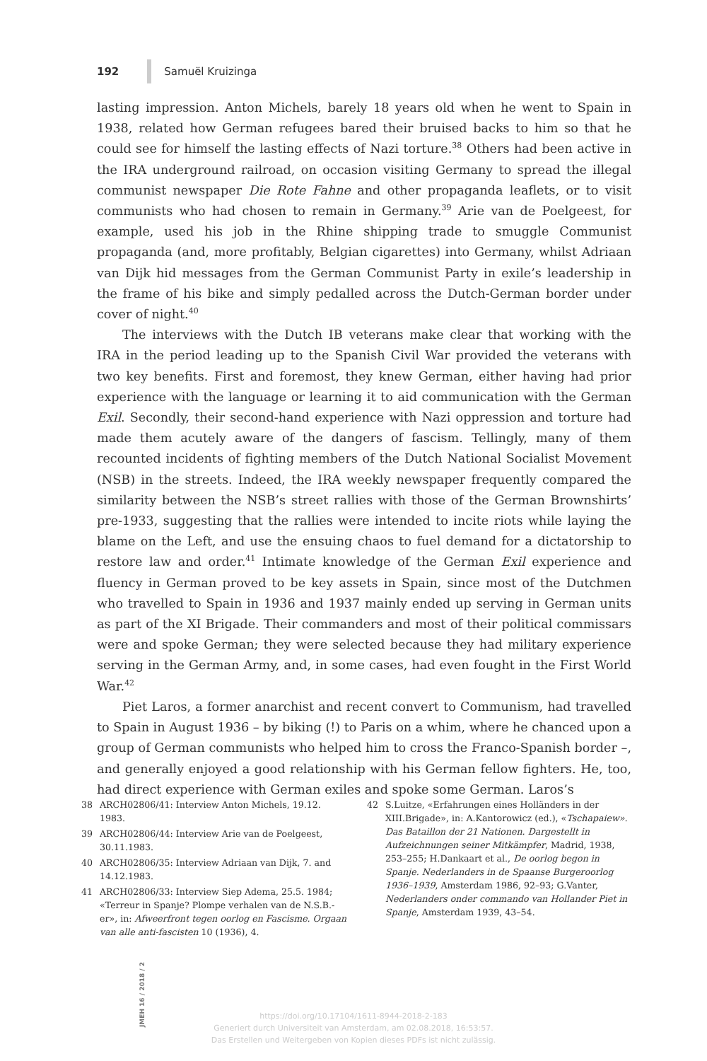192 Samuël Kruizinga
lasting impression. Anton Michels, barely 18 years old when he went to Spain in 1938, related how German refugees bared their bruised backs to him so that he could see for himself the lasting effects of Nazi torture.<sup>38</sup> Others had been active in the IRA underground railroad, on occasion visiting Germany to spread the illegal communist newspaper Die Rote Fahne and other propaganda leaflets, or to visit communists who had chosen to remain in Germany.<sup>39</sup> Arie van de Poelgeest, for example, used his job in the Rhine shipping trade to smuggle Communist propaganda (and, more profitably, Belgian cigarettes) into Germany, whilst Adriaan van Dijk hid messages from the German Communist Party in exile’s leadership in the frame of his bike and simply pedalled across the Dutch-German border under cover of night.<sup>40</sup>
The interviews with the Dutch IB veterans make clear that working with the IRA in the period leading up to the Spanish Civil War provided the veterans with two key benefits. First and foremost, they knew German, either having had prior experience with the language or learning it to aid communication with the German Exil. Secondly, their second-hand experience with Nazi oppression and torture had made them acutely aware of the dangers of fascism. Tellingly, many of them recounted incidents of fighting members of the Dutch National Socialist Movement (NSB) in the streets. Indeed, the IRA weekly newspaper frequently compared the similarity between the NSB’s street rallies with those of the German Brownshirts’ pre-1933, suggesting that the rallies were intended to incite riots while laying the blame on the Left, and use the ensuing chaos to fuel demand for a dictatorship to restore law and order.<sup>41</sup> Intimate knowledge of the German Exil experience and fluency in German proved to be key assets in Spain, since most of the Dutchmen who travelled to Spain in 1936 and 1937 mainly ended up serving in German units as part of the XI Brigade. Their commanders and most of their political commissars were and spoke German; they were selected because they had military experience serving in the German Army, and, in some cases, had even fought in the First World War.<sup>42</sup>
Piet Laros, a former anarchist and recent convert to Communism, had travelled to Spain in August 1936 – by biking (!) to Paris on a whim, where he chanced upon a group of German communists who helped him to cross the Franco-Spanish border –, and generally enjoyed a good relationship with his German fellow fighters. He, too, had direct experience with German exiles and spoke some German. Laros’s
38 ARCH02806/41: Interview Anton Michels, 19.12. 1983.
39 ARCH02806/44: Interview Arie van de Poelgeest, 30.11.1983.
40 ARCH02806/35: Interview Adriaan van Dijk, 7. and 14.12.1983.
41 ARCH02806/33: Interview Siep Adema, 25.5. 1984; «Terreur in Spanje? Plompe verhalen van de N.S.B.-er», in: Afweerfront tegen oorlog en Fascisme. Orgaan van alle anti-fascisten 10 (1936), 4.
42 S.Luitze, «Erfahrungen eines Holländers in der XIII.Brigade», in: A.Kantorowicz (ed.), «Tschapaiew». Das Bataillon der 21 Nationen. Dargestellt in Aufzeichnungen seiner Mitkämpfer, Madrid, 1938, 253–255; H.Dankaart et al., De oorlog begon in Spanje. Nederlanders in de Spaanse Burgeroorlog 1936–1939, Amsterdam 1986, 92–93; G.Vanter, Nederlanders onder commando van Hollander Piet in Spanje, Amsterdam 1939, 43–54.
JMEH 16 / 2018 / 2
https://doi.org/10.17104/1611-8944-2018-2-183
Generiert durch Universiteit van Amsterdam, am 02.08.2018, 16:53:57.
Das Erstellen und Weitergeben von Kopien dieses PDFs ist nicht zulässig.